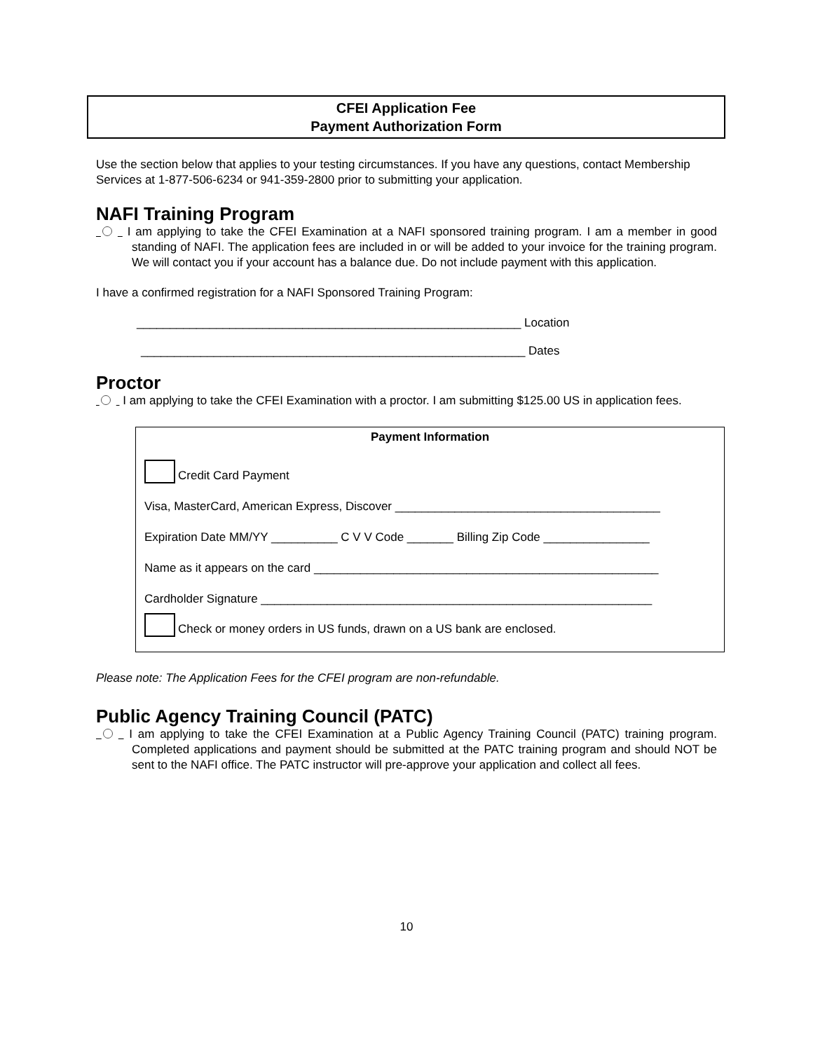CFEI Application Fee
Payment Authorization Form
Use the section below that applies to your testing circumstances. If you have any questions, contact Membership Services at 1-877-506-6234 or 941-359-2800 prior to submitting your application.
NAFI Training Program
I am applying to take the CFEI Examination at a NAFI sponsored training program. I am a member in good standing of NAFI. The application fees are included in or will be added to your invoice for the training program. We will contact you if your account has a balance due. Do not include payment with this application.
I have a confirmed registration for a NAFI Sponsored Training Program:
__________________________________________________________ Location
__________________________________________________________ Dates
Proctor
I am applying to take the CFEI Examination with a proctor. I am submitting $125.00 US in application fees.
Payment Information
Credit Card Payment
Visa, MasterCard, American Express, Discover ________________________________________
Expiration Date MM/YY __________ C V V Code _______ Billing Zip Code ________________
Name as it appears on the card ____________________________________________________
Cardholder Signature ___________________________________________________________
Check or money orders in US funds, drawn on a US bank are enclosed.
Please note: The Application Fees for the CFEI program are non-refundable.
Public Agency Training Council (PATC)
I am applying to take the CFEI Examination at a Public Agency Training Council (PATC) training program. Completed applications and payment should be submitted at the PATC training program and should NOT be sent to the NAFI office. The PATC instructor will pre-approve your application and collect all fees.
10